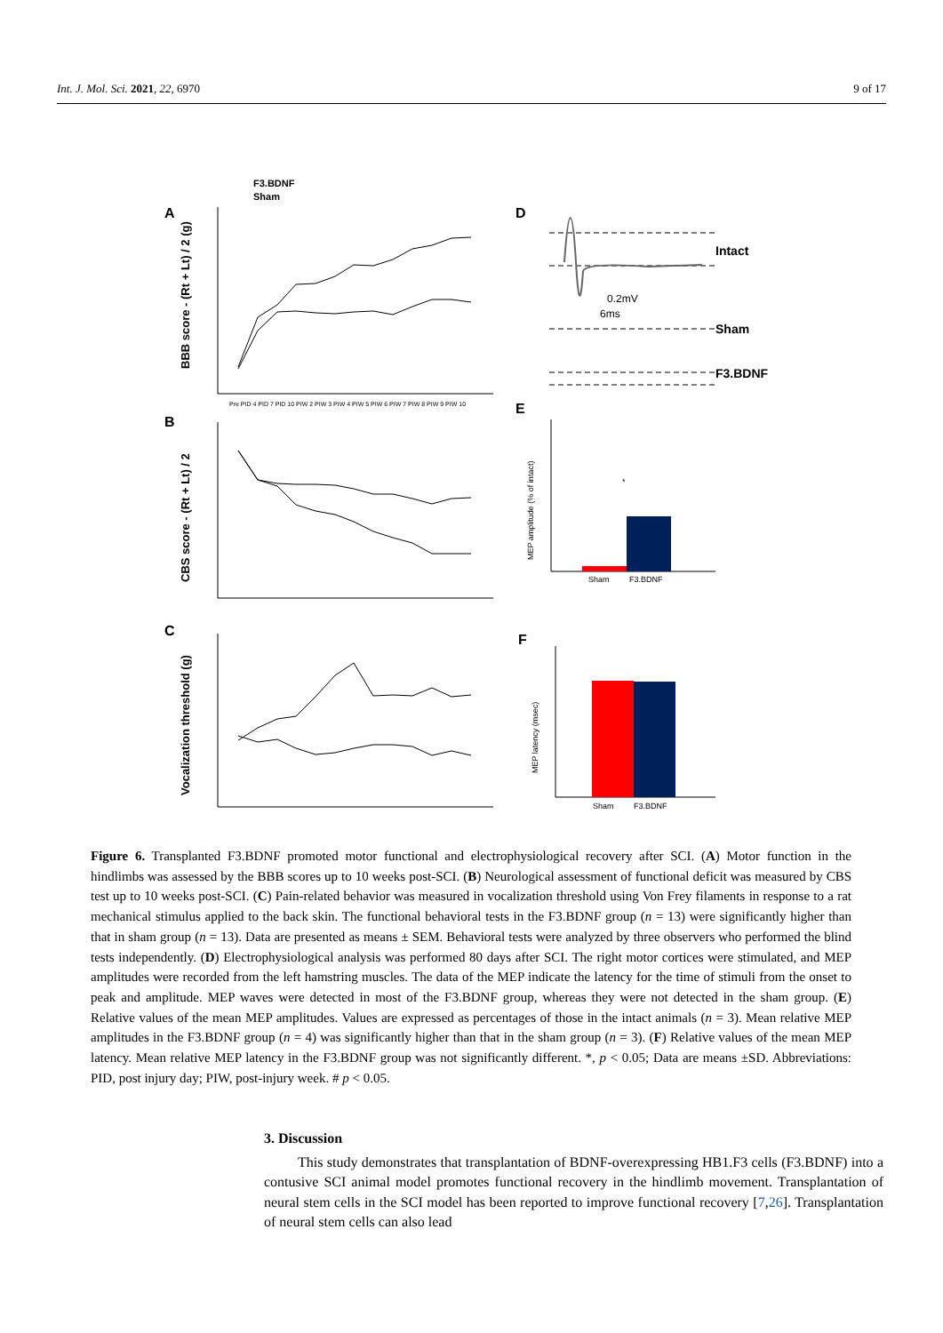Int. J. Mol. Sci. 2021, 22, 6970 9 of 17
A
B
C
D
E
F
F3.BDNF
Sham
Intact
0.2mV
6ms
Sham
F3.BDNF
Sham
F3.BDNF
Sham
F3.BDNF
*
BBB score - (Rt + Lt) / 2 (g)
CBS score - (Rt + Lt) / 2
Vocalization threshold (g)
MEP amplitude (% of intact)
MEP latency (msec)
Pre PID 4 PID 7 PID 10 PIW 2 PIW 3 PIW 4 PIW 5 PIW 6 PIW 7 PIW 8 PIW 9 PIW 10
Figure 6. Transplanted F3.BDNF promoted motor functional and electrophysiological recovery after SCI. (A) Motor function in the hindlimbs was assessed by the BBB scores up to 10 weeks post-SCI. (B) Neurological assessment of functional deficit was measured by CBS test up to 10 weeks post-SCI. (C) Pain-related behavior was measured in vocalization threshold using Von Frey filaments in response to a rat mechanical stimulus applied to the back skin. The functional behavioral tests in the F3.BDNF group (n = 13) were significantly higher than that in sham group (n = 13). Data are presented as means ± SEM. Behavioral tests were analyzed by three observers who performed the blind tests independently. (D) Electrophysiological analysis was performed 80 days after SCI. The right motor cortices were stimulated, and MEP amplitudes were recorded from the left hamstring muscles. The data of the MEP indicate the latency for the time of stimuli from the onset to peak and amplitude. MEP waves were detected in most of the F3.BDNF group, whereas they were not detected in the sham group. (E) Relative values of the mean MEP amplitudes. Values are expressed as percentages of those in the intact animals (n = 3). Mean relative MEP amplitudes in the F3.BDNF group (n = 4) was significantly higher than that in the sham group (n = 3). (F) Relative values of the mean MEP latency. Mean relative MEP latency in the F3.BDNF group was not significantly different. *, p < 0.05; Data are means ±SD. Abbreviations: PID, post injury day; PIW, post-injury week. # p < 0.05.
3. Discussion
This study demonstrates that transplantation of BDNF-overexpressing HB1.F3 cells (F3.BDNF) into a contusive SCI animal model promotes functional recovery in the hindlimb movement. Transplantation of neural stem cells in the SCI model has been reported to improve functional recovery [7,26]. Transplantation of neural stem cells can also lead